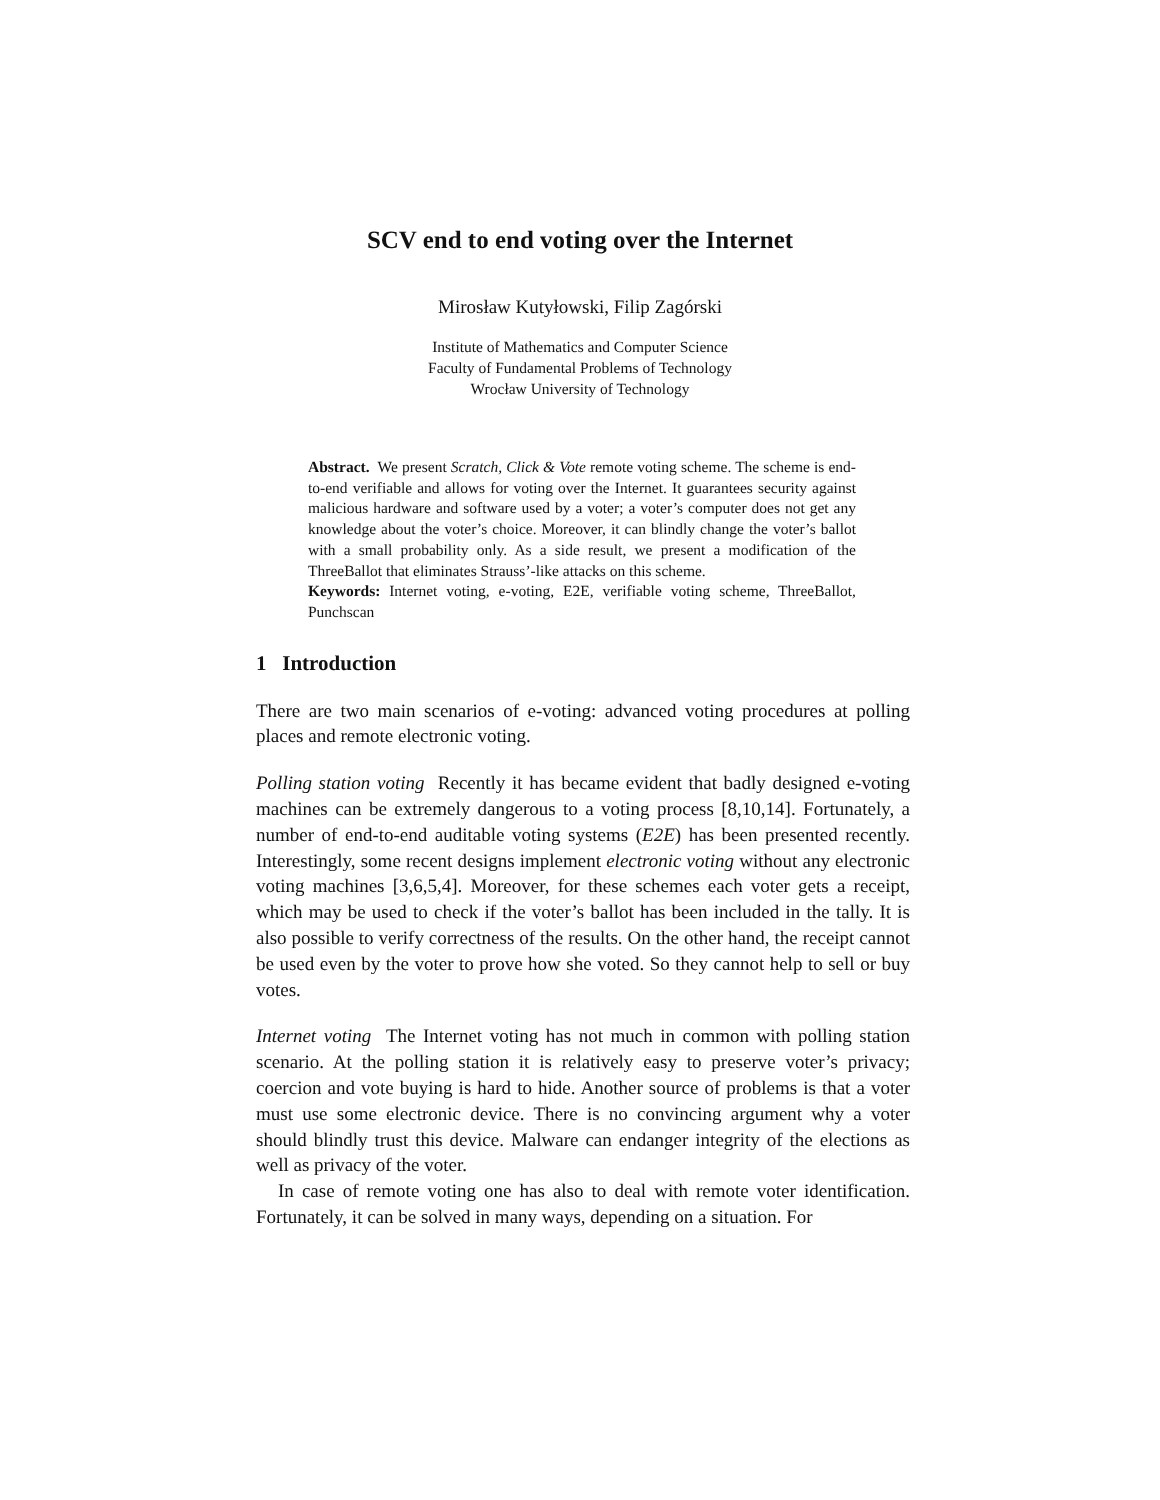SCV end to end voting over the Internet
Mirosław Kutyłowski, Filip Zagórski
Institute of Mathematics and Computer Science
Faculty of Fundamental Problems of Technology
Wrocław University of Technology
Abstract. We present Scratch, Click & Vote remote voting scheme. The scheme is end-to-end verifiable and allows for voting over the Internet. It guarantees security against malicious hardware and software used by a voter; a voter’s computer does not get any knowledge about the voter’s choice. Moreover, it can blindly change the voter’s ballot with a small probability only. As a side result, we present a modification of the ThreeBallot that eliminates Strauss’-like attacks on this scheme.
Keywords: Internet voting, e-voting, E2E, verifiable voting scheme, ThreeBallot, Punchscan
1 Introduction
There are two main scenarios of e-voting: advanced voting procedures at polling places and remote electronic voting.
Polling station voting Recently it has became evident that badly designed e-voting machines can be extremely dangerous to a voting process [8,10,14]. Fortunately, a number of end-to-end auditable voting systems (E2E) has been presented recently. Interestingly, some recent designs implement electronic voting without any electronic voting machines [3,6,5,4]. Moreover, for these schemes each voter gets a receipt, which may be used to check if the voter’s ballot has been included in the tally. It is also possible to verify correctness of the results. On the other hand, the receipt cannot be used even by the voter to prove how she voted. So they cannot help to sell or buy votes.
Internet voting The Internet voting has not much in common with polling station scenario. At the polling station it is relatively easy to preserve voter’s privacy; coercion and vote buying is hard to hide. Another source of problems is that a voter must use some electronic device. There is no convincing argument why a voter should blindly trust this device. Malware can endanger integrity of the elections as well as privacy of the voter.
In case of remote voting one has also to deal with remote voter identification. Fortunately, it can be solved in many ways, depending on a situation. For